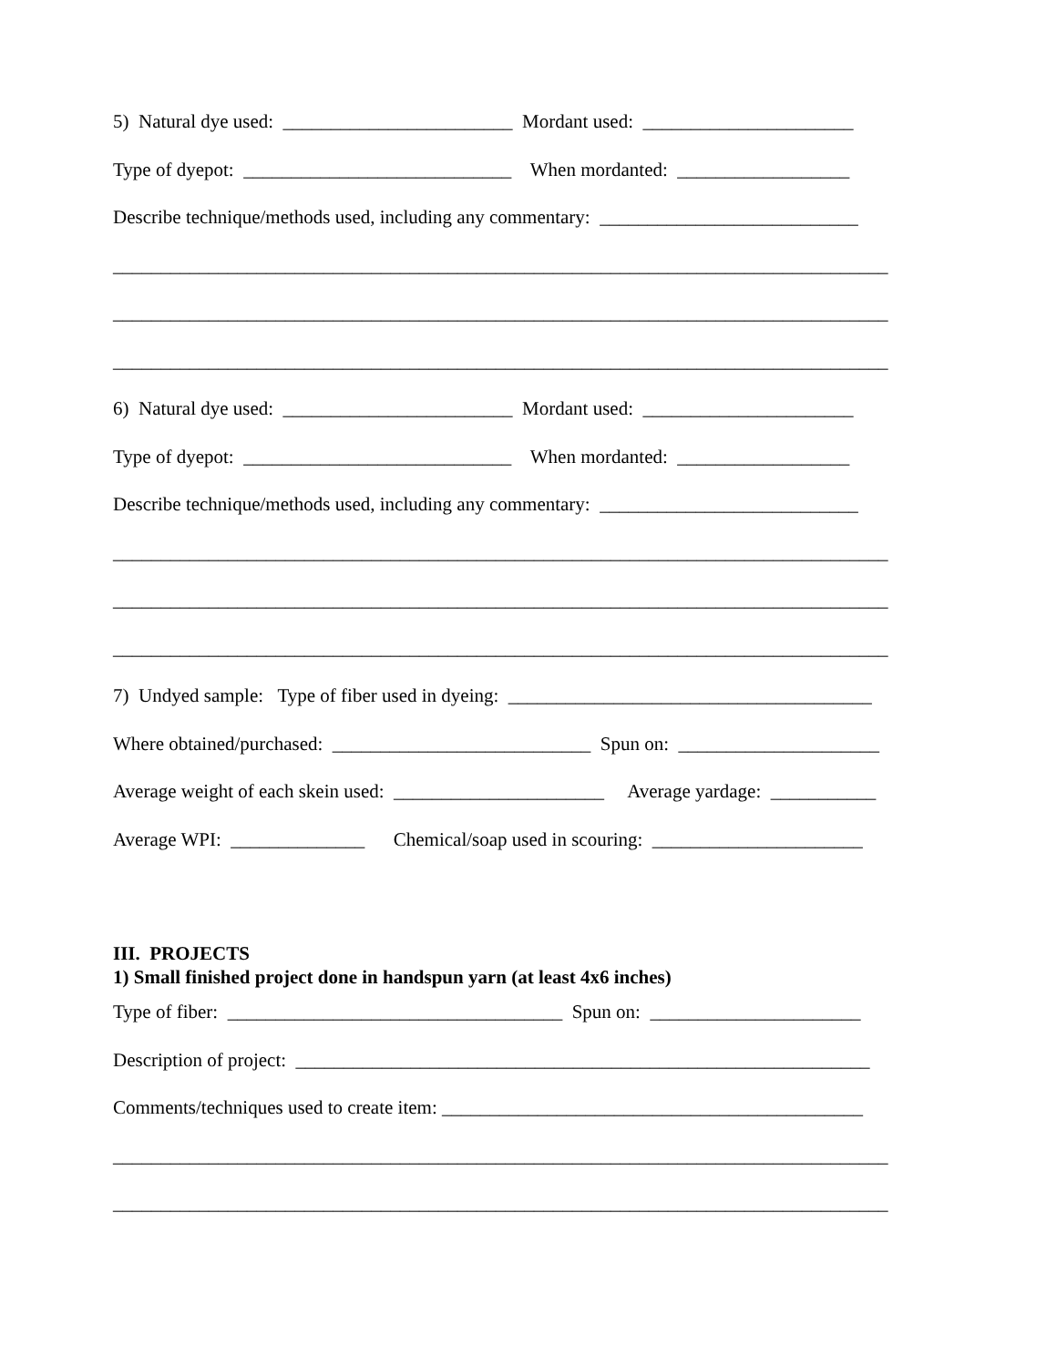5) Natural dye used: ________________________ Mordant used: ______________________
Type of dyepot: ____________________________ When mordanted: __________________
Describe technique/methods used, including any commentary: ___________________________
_________________________________________________________________________________
_________________________________________________________________________________
_________________________________________________________________________________
6) Natural dye used: ________________________ Mordant used: ______________________
Type of dyepot: ____________________________ When mordanted: __________________
Describe technique/methods used, including any commentary: ___________________________
_________________________________________________________________________________
_________________________________________________________________________________
_________________________________________________________________________________
7) Undyed sample: Type of fiber used in dyeing: ______________________________________
Where obtained/purchased: ___________________________ Spun on: _____________________
Average weight of each skein used: ______________________ Average yardage: ___________
Average WPI: ______________ Chemical/soap used in scouring: ______________________
III. PROJECTS
1) Small finished project done in handspun yarn (at least 4x6 inches)
Type of fiber: ___________________________________ Spun on: ______________________
Description of project: ____________________________________________________________
Comments/techniques used to create item: ____________________________________________
_________________________________________________________________________________
_________________________________________________________________________________